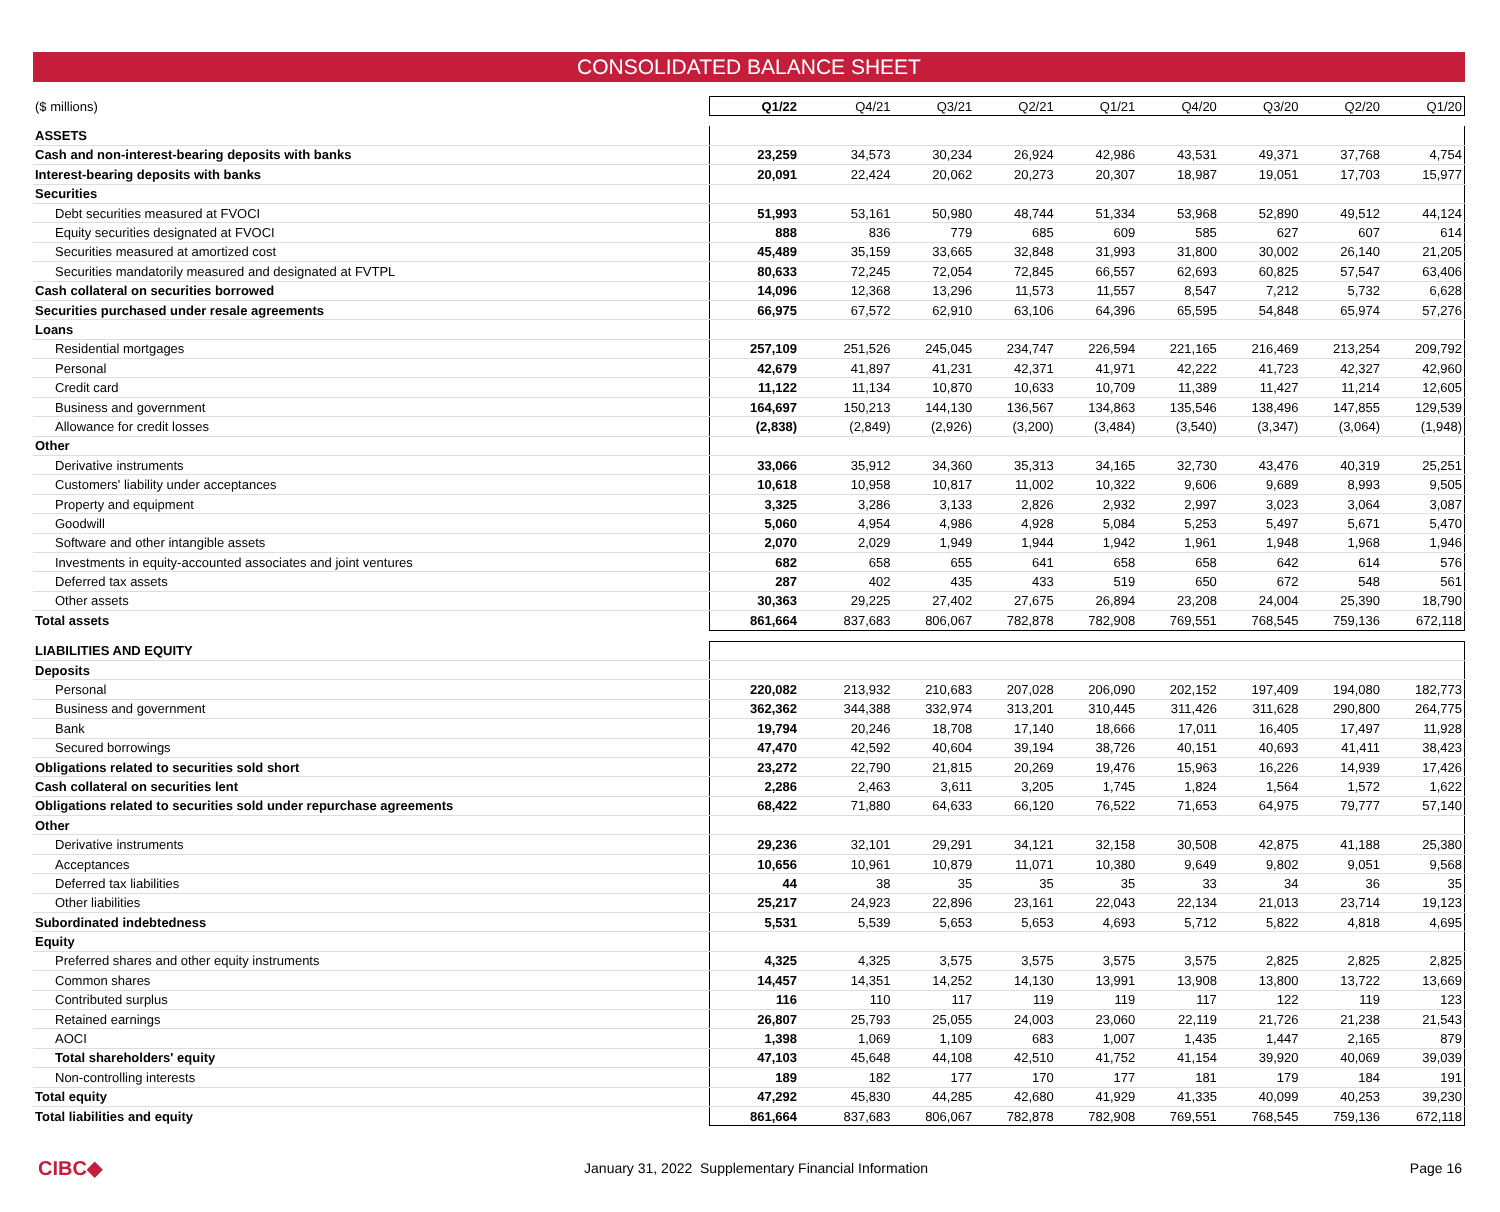CONSOLIDATED BALANCE SHEET
| ($ millions) | Q1/22 | Q4/21 | Q3/21 | Q2/21 | Q1/21 | Q4/20 | Q3/20 | Q2/20 | Q1/20 |
| --- | --- | --- | --- | --- | --- | --- | --- | --- | --- |
| ASSETS | | | | | | | | | |
| Cash and non-interest-bearing deposits with banks | 23,259 | 34,573 | 30,234 | 26,924 | 42,986 | 43,531 | 49,371 | 37,768 | 4,754 |
| Interest-bearing deposits with banks | 20,091 | 22,424 | 20,062 | 20,273 | 20,307 | 18,987 | 19,051 | 17,703 | 15,977 |
| Securities | | | | | | | | | |
| Debt securities measured at FVOCI | 51,993 | 53,161 | 50,980 | 48,744 | 51,334 | 53,968 | 52,890 | 49,512 | 44,124 |
| Equity securities designated at FVOCI | 888 | 836 | 779 | 685 | 609 | 585 | 627 | 607 | 614 |
| Securities measured at amortized cost | 45,489 | 35,159 | 33,665 | 32,848 | 31,993 | 31,800 | 30,002 | 26,140 | 21,205 |
| Securities mandatorily measured and designated at FVTPL | 80,633 | 72,245 | 72,054 | 72,845 | 66,557 | 62,693 | 60,825 | 57,547 | 63,406 |
| Cash collateral on securities borrowed | 14,096 | 12,368 | 13,296 | 11,573 | 11,557 | 8,547 | 7,212 | 5,732 | 6,628 |
| Securities purchased under resale agreements | 66,975 | 67,572 | 62,910 | 63,106 | 64,396 | 65,595 | 54,848 | 65,974 | 57,276 |
| Loans | | | | | | | | | |
| Residential mortgages | 257,109 | 251,526 | 245,045 | 234,747 | 226,594 | 221,165 | 216,469 | 213,254 | 209,792 |
| Personal | 42,679 | 41,897 | 41,231 | 42,371 | 41,971 | 42,222 | 41,723 | 42,327 | 42,960 |
| Credit card | 11,122 | 11,134 | 10,870 | 10,633 | 10,709 | 11,389 | 11,427 | 11,214 | 12,605 |
| Business and government | 164,697 | 150,213 | 144,130 | 136,567 | 134,863 | 135,546 | 138,496 | 147,855 | 129,539 |
| Allowance for credit losses | (2,838) | (2,849) | (2,926) | (3,200) | (3,484) | (3,540) | (3,347) | (3,064) | (1,948) |
| Other | | | | | | | | | |
| Derivative instruments | 33,066 | 35,912 | 34,360 | 35,313 | 34,165 | 32,730 | 43,476 | 40,319 | 25,251 |
| Customers' liability under acceptances | 10,618 | 10,958 | 10,817 | 11,002 | 10,322 | 9,606 | 9,689 | 8,993 | 9,505 |
| Property and equipment | 3,325 | 3,286 | 3,133 | 2,826 | 2,932 | 2,997 | 3,023 | 3,064 | 3,087 |
| Goodwill | 5,060 | 4,954 | 4,986 | 4,928 | 5,084 | 5,253 | 5,497 | 5,671 | 5,470 |
| Software and other intangible assets | 2,070 | 2,029 | 1,949 | 1,944 | 1,942 | 1,961 | 1,948 | 1,968 | 1,946 |
| Investments in equity-accounted associates and joint ventures | 682 | 658 | 655 | 641 | 658 | 658 | 642 | 614 | 576 |
| Deferred tax assets | 287 | 402 | 435 | 433 | 519 | 650 | 672 | 548 | 561 |
| Other assets | 30,363 | 29,225 | 27,402 | 27,675 | 26,894 | 23,208 | 24,004 | 25,390 | 18,790 |
| Total assets | 861,664 | 837,683 | 806,067 | 782,878 | 782,908 | 769,551 | 768,545 | 759,136 | 672,118 |
| LIABILITIES AND EQUITY | | | | | | | | | |
| Deposits | | | | | | | | | |
| Personal | 220,082 | 213,932 | 210,683 | 207,028 | 206,090 | 202,152 | 197,409 | 194,080 | 182,773 |
| Business and government | 362,362 | 344,388 | 332,974 | 313,201 | 310,445 | 311,426 | 311,628 | 290,800 | 264,775 |
| Bank | 19,794 | 20,246 | 18,708 | 17,140 | 18,666 | 17,011 | 16,405 | 17,497 | 11,928 |
| Secured borrowings | 47,470 | 42,592 | 40,604 | 39,194 | 38,726 | 40,151 | 40,693 | 41,411 | 38,423 |
| Obligations related to securities sold short | 23,272 | 22,790 | 21,815 | 20,269 | 19,476 | 15,963 | 16,226 | 14,939 | 17,426 |
| Cash collateral on securities lent | 2,286 | 2,463 | 3,611 | 3,205 | 1,745 | 1,824 | 1,564 | 1,572 | 1,622 |
| Obligations related to securities sold under repurchase agreements | 68,422 | 71,880 | 64,633 | 66,120 | 76,522 | 71,653 | 64,975 | 79,777 | 57,140 |
| Other | | | | | | | | | |
| Derivative instruments | 29,236 | 32,101 | 29,291 | 34,121 | 32,158 | 30,508 | 42,875 | 41,188 | 25,380 |
| Acceptances | 10,656 | 10,961 | 10,879 | 11,071 | 10,380 | 9,649 | 9,802 | 9,051 | 9,568 |
| Deferred tax liabilities | 44 | 38 | 35 | 35 | 35 | 33 | 34 | 36 | 35 |
| Other liabilities | 25,217 | 24,923 | 22,896 | 23,161 | 22,043 | 22,134 | 21,013 | 23,714 | 19,123 |
| Subordinated indebtedness | 5,531 | 5,539 | 5,653 | 5,653 | 4,693 | 5,712 | 5,822 | 4,818 | 4,695 |
| Equity | | | | | | | | | |
| Preferred shares and other equity instruments | 4,325 | 4,325 | 3,575 | 3,575 | 3,575 | 3,575 | 2,825 | 2,825 | 2,825 |
| Common shares | 14,457 | 14,351 | 14,252 | 14,130 | 13,991 | 13,908 | 13,800 | 13,722 | 13,669 |
| Contributed surplus | 116 | 110 | 117 | 119 | 119 | 117 | 122 | 119 | 123 |
| Retained earnings | 26,807 | 25,793 | 25,055 | 24,003 | 23,060 | 22,119 | 21,726 | 21,238 | 21,543 |
| AOCI | 1,398 | 1,069 | 1,109 | 683 | 1,007 | 1,435 | 1,447 | 2,165 | 879 |
| Total shareholders' equity | 47,103 | 45,648 | 44,108 | 42,510 | 41,752 | 41,154 | 39,920 | 40,069 | 39,039 |
| Non-controlling interests | 189 | 182 | 177 | 170 | 177 | 181 | 179 | 184 | 191 |
| Total equity | 47,292 | 45,830 | 44,285 | 42,680 | 41,929 | 41,335 | 40,099 | 40,253 | 39,230 |
| Total liabilities and equity | 861,664 | 837,683 | 806,067 | 782,878 | 782,908 | 769,551 | 768,545 | 759,136 | 672,118 |
CIBC◆ January 31, 2022 Supplementary Financial Information Page 16